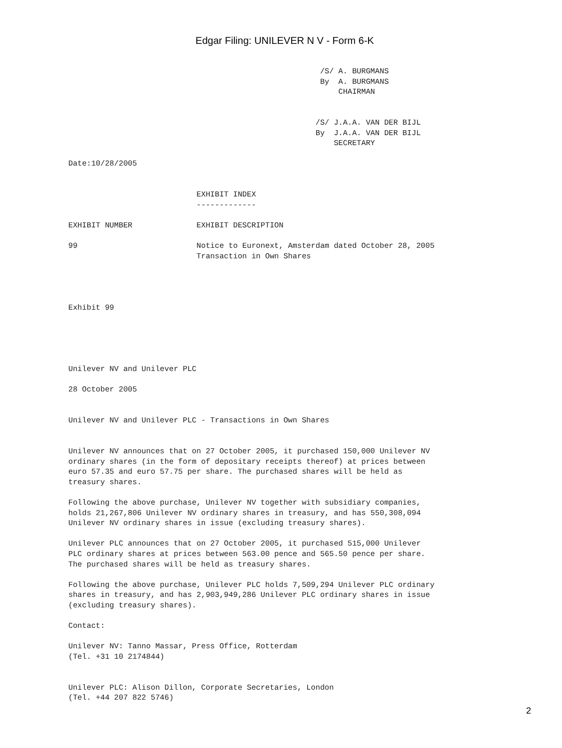Edgar Filing: UNILEVER N V - Form 6-K
                                                       /S/ A. BURGMANS
                                                       By  A. BURGMANS
                                                           CHAIRMAN


                                                      /S/ J.A.A. VAN DER BIJL
                                                      By  J.A.A. VAN DER BIJL
                                                          SECRETARY

Date:10/28/2005


                            EXHIBIT INDEX
                            -------------

EXHIBIT NUMBER              EXHIBIT DESCRIPTION

99                          Notice to Euronext, Amsterdam dated October 28, 2005
                            Transaction in Own Shares




Exhibit 99





Unilever NV and Unilever PLC

28 October 2005


Unilever NV and Unilever PLC - Transactions in Own Shares


Unilever NV announces that on 27 October 2005, it purchased 150,000 Unilever NV
ordinary shares (in the form of depositary receipts thereof) at prices between
euro 57.35 and euro 57.75 per share. The purchased shares will be held as
treasury shares.

Following the above purchase, Unilever NV together with subsidiary companies,
holds 21,267,806 Unilever NV ordinary shares in treasury, and has 550,308,094
Unilever NV ordinary shares in issue (excluding treasury shares).

Unilever PLC announces that on 27 October 2005, it purchased 515,000 Unilever
PLC ordinary shares at prices between 563.00 pence and 565.50 pence per share.
The purchased shares will be held as treasury shares.

Following the above purchase, Unilever PLC holds 7,509,294 Unilever PLC ordinary
shares in treasury, and has 2,903,949,286 Unilever PLC ordinary shares in issue
(excluding treasury shares).

Contact:

Unilever NV: Tanno Massar, Press Office, Rotterdam
(Tel. +31 10 2174844)


Unilever PLC: Alison Dillon, Corporate Secretaries, London
(Tel. +44 207 822 5746)
2